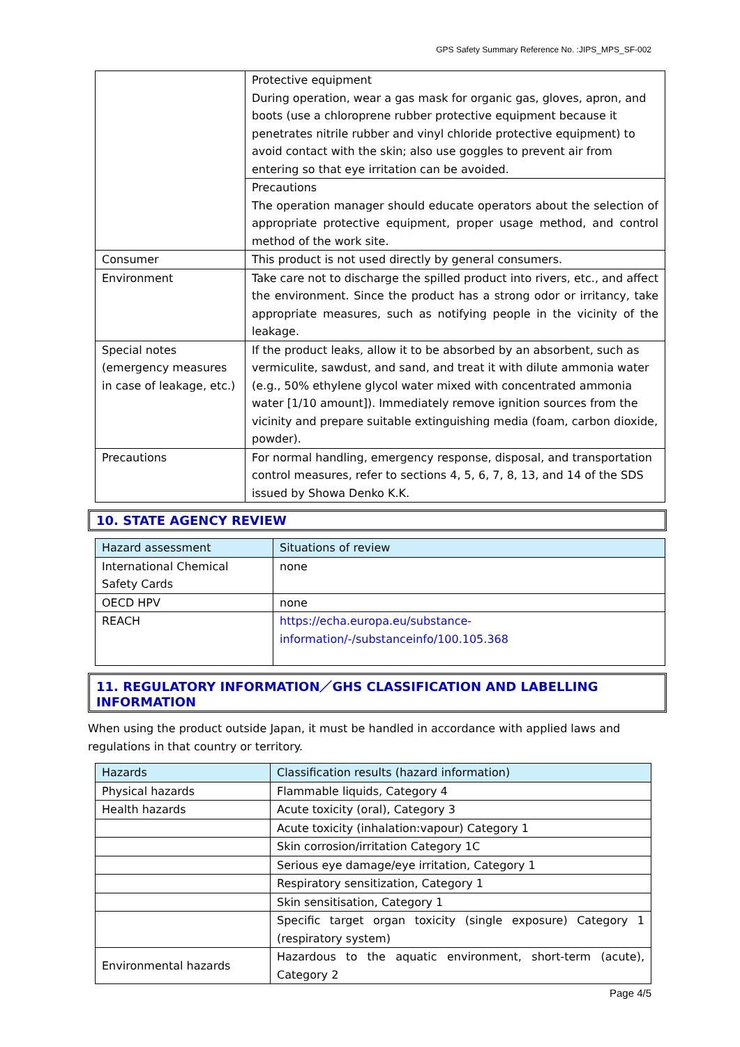GPS Safety Summary Reference No. :JIPS_MPS_SF-002
| | Protective equipment During operation, wear a gas mask for organic gas, gloves, apron, and boots (use a chloroprene rubber protective equipment because it penetrates nitrile rubber and vinyl chloride protective equipment) to avoid contact with the skin; also use goggles to prevent air from entering so that eye irritation can be avoided. |
| | Precautions The operation manager should educate operators about the selection of appropriate protective equipment, proper usage method, and control method of the work site. |
| Consumer | This product is not used directly by general consumers. |
| Environment | Take care not to discharge the spilled product into rivers, etc., and affect the environment. Since the product has a strong odor or irritancy, take appropriate measures, such as notifying people in the vicinity of the leakage. |
| Special notes (emergency measures in case of leakage, etc.) | If the product leaks, allow it to be absorbed by an absorbent, such as vermiculite, sawdust, and sand, and treat it with dilute ammonia water (e.g., 50% ethylene glycol water mixed with concentrated ammonia water [1/10 amount]). Immediately remove ignition sources from the vicinity and prepare suitable extinguishing media (foam, carbon dioxide, powder). |
| Precautions | For normal handling, emergency response, disposal, and transportation control measures, refer to sections 4, 5, 6, 7, 8, 13, and 14 of the SDS issued by Showa Denko K.K. |
10. STATE AGENCY REVIEW
| Hazard assessment | Situations of review |
| --- | --- |
| International Chemical Safety Cards | none |
| OECD HPV | none |
| REACH | https://echa.europa.eu/substance-information/-/substanceinfo/100.105.368 |
11. REGULATORY INFORMATION／GHS CLASSIFICATION AND LABELLING INFORMATION
When using the product outside Japan, it must be handled in accordance with applied laws and regulations in that country or territory.
| Hazards | Classification results (hazard information) |
| --- | --- |
| Physical hazards | Flammable liquids, Category 4 |
| Health hazards | Acute toxicity (oral), Category 3 |
| | Acute toxicity (inhalation:vapour) Category 1 |
| | Skin corrosion/irritation Category 1C |
| | Serious eye damage/eye irritation, Category 1 |
| | Respiratory sensitization, Category 1 |
| | Skin sensitisation, Category 1 |
| | Specific target organ toxicity (single exposure) Category 1 (respiratory system) |
| Environmental hazards | Hazardous to the aquatic environment, short-term (acute), Category 2 |
Page 4/5